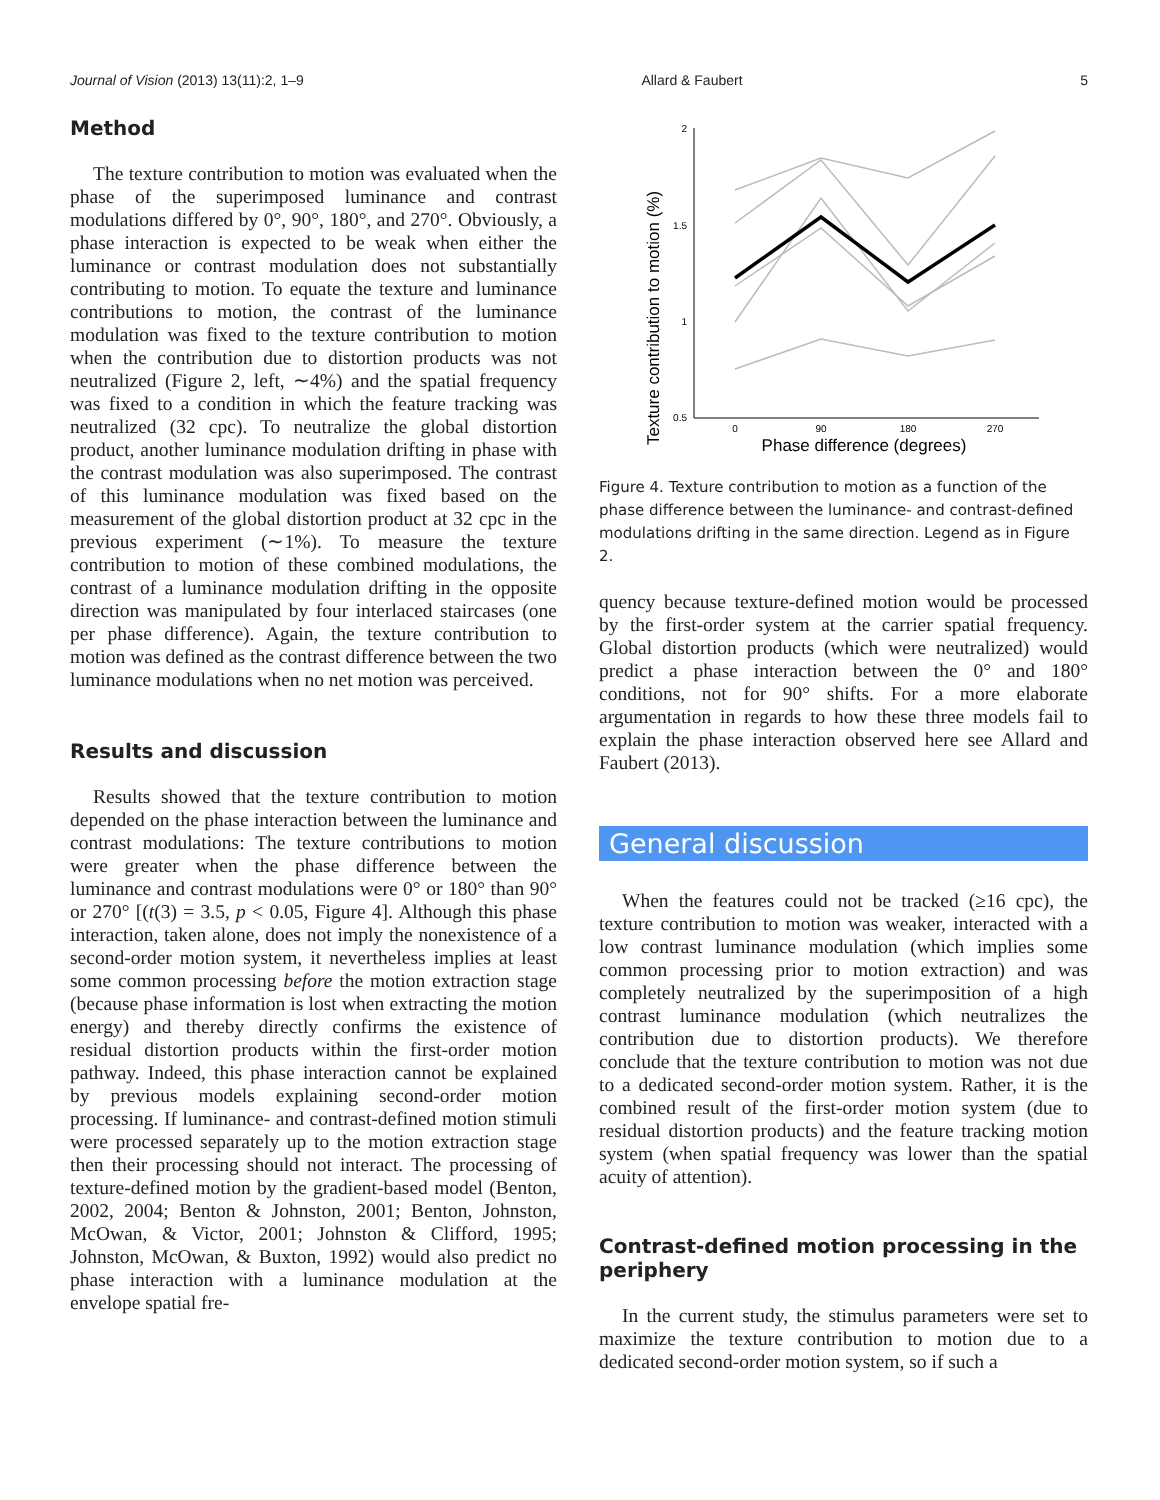Journal of Vision (2013) 13(11):2, 1–9 Allard & Faubert 5
Method
The texture contribution to motion was evaluated when the phase of the superimposed luminance and contrast modulations differed by 0°, 90°, 180°, and 270°. Obviously, a phase interaction is expected to be weak when either the luminance or contrast modulation does not substantially contributing to motion. To equate the texture and luminance contributions to motion, the contrast of the luminance modulation was fixed to the texture contribution to motion when the contribution due to distortion products was not neutralized (Figure 2, left, ∼4%) and the spatial frequency was fixed to a condition in which the feature tracking was neutralized (32 cpc). To neutralize the global distortion product, another luminance modulation drifting in phase with the contrast modulation was also superimposed. The contrast of this luminance modulation was fixed based on the measurement of the global distortion product at 32 cpc in the previous experiment (∼1%). To measure the texture contribution to motion of these combined modulations, the contrast of a luminance modulation drifting in the opposite direction was manipulated by four interlaced staircases (one per phase difference). Again, the texture contribution to motion was defined as the contrast difference between the two luminance modulations when no net motion was perceived.
Results and discussion
Results showed that the texture contribution to motion depended on the phase interaction between the luminance and contrast modulations: The texture contributions to motion were greater when the phase difference between the luminance and contrast modulations were 0° or 180° than 90° or 270° [(t(3) = 3.5, p < 0.05, Figure 4]. Although this phase interaction, taken alone, does not imply the nonexistence of a second-order motion system, it nevertheless implies at least some common processing before the motion extraction stage (because phase information is lost when extracting the motion energy) and thereby directly confirms the existence of residual distortion products within the first-order motion pathway. Indeed, this phase interaction cannot be explained by previous models explaining second-order motion processing. If luminance- and contrast-defined motion stimuli were processed separately up to the motion extraction stage then their processing should not interact. The processing of texture-defined motion by the gradient-based model (Benton, 2002, 2004; Benton & Johnston, 2001; Benton, Johnston, McOwan, & Victor, 2001; Johnston & Clifford, 1995; Johnston, McOwan, & Buxton, 1992) would also predict no phase interaction with a luminance modulation at the envelope spatial fre-
Texture contribution to motion (%)
2
1.5
1
0.5
0
90
180
270
Phase difference (degrees)
Figure 4. Texture contribution to motion as a function of the phase difference between the luminance- and contrast-defined modulations drifting in the same direction. Legend as in Figure 2.
quency because texture-defined motion would be processed by the first-order system at the carrier spatial frequency. Global distortion products (which were neutralized) would predict a phase interaction between the 0° and 180° conditions, not for 90° shifts. For a more elaborate argumentation in regards to how these three models fail to explain the phase interaction observed here see Allard and Faubert (2013).
General discussion
When the features could not be tracked (≥16 cpc), the texture contribution to motion was weaker, interacted with a low contrast luminance modulation (which implies some common processing prior to motion extraction) and was completely neutralized by the superimposition of a high contrast luminance modulation (which neutralizes the contribution due to distortion products). We therefore conclude that the texture contribution to motion was not due to a dedicated second-order motion system. Rather, it is the combined result of the first-order motion system (due to residual distortion products) and the feature tracking motion system (when spatial frequency was lower than the spatial acuity of attention).
Contrast-defined motion processing in the periphery
In the current study, the stimulus parameters were set to maximize the texture contribution to motion due to a dedicated second-order motion system, so if such a